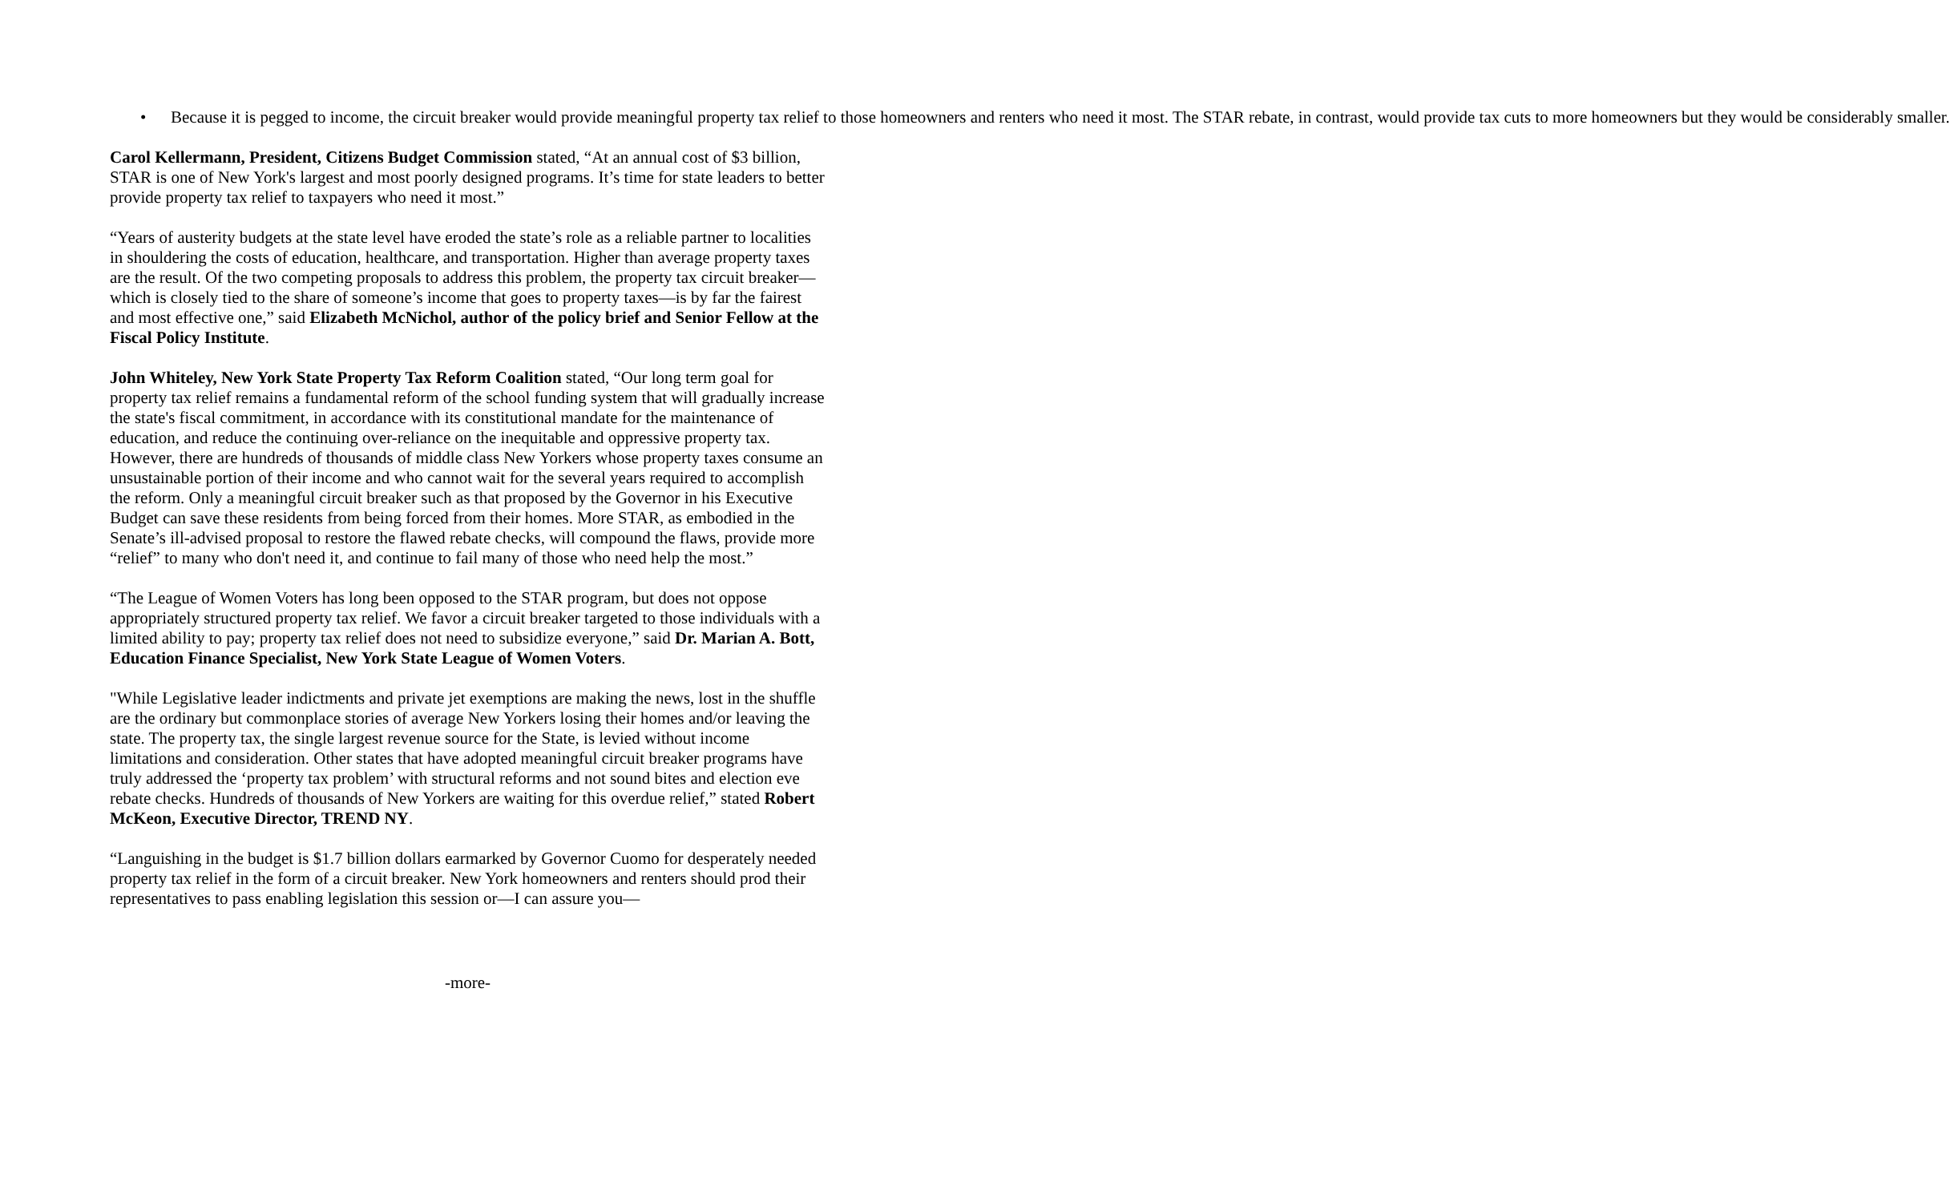• Because it is pegged to income, the circuit breaker would provide meaningful property tax relief to those homeowners and renters who need it most. The STAR rebate, in contrast, would provide tax cuts to more homeowners but they would be considerably smaller.
Carol Kellermann, President, Citizens Budget Commission stated, “At an annual cost of $3 billion, STAR is one of New York's largest and most poorly designed programs. It’s time for state leaders to better provide property tax relief to taxpayers who need it most.”
“Years of austerity budgets at the state level have eroded the state’s role as a reliable partner to localities in shouldering the costs of education, healthcare, and transportation. Higher than average property taxes are the result. Of the two competing proposals to address this problem, the property tax circuit breaker—which is closely tied to the share of someone’s income that goes to property taxes—is by far the fairest and most effective one,” said Elizabeth McNichol, author of the policy brief and Senior Fellow at the Fiscal Policy Institute.
John Whiteley, New York State Property Tax Reform Coalition stated, “Our long term goal for property tax relief remains a fundamental reform of the school funding system that will gradually increase the state's fiscal commitment, in accordance with its constitutional mandate for the maintenance of education, and reduce the continuing over-reliance on the inequitable and oppressive property tax. However, there are hundreds of thousands of middle class New Yorkers whose property taxes consume an unsustainable portion of their income and who cannot wait for the several years required to accomplish the reform. Only a meaningful circuit breaker such as that proposed by the Governor in his Executive Budget can save these residents from being forced from their homes. More STAR, as embodied in the Senate’s ill-advised proposal to restore the flawed rebate checks, will compound the flaws, provide more “relief” to many who don't need it, and continue to fail many of those who need help the most.”
“The League of Women Voters has long been opposed to the STAR program, but does not oppose appropriately structured property tax relief. We favor a circuit breaker targeted to those individuals with a limited ability to pay; property tax relief does not need to subsidize everyone,” said Dr. Marian A. Bott, Education Finance Specialist, New York State League of Women Voters.
"While Legislative leader indictments and private jet exemptions are making the news, lost in the shuffle are the ordinary but commonplace stories of average New Yorkers losing their homes and/or leaving the state. The property tax, the single largest revenue source for the State, is levied without income limitations and consideration. Other states that have adopted meaningful circuit breaker programs have truly addressed the ‘property tax problem’ with structural reforms and not sound bites and election eve rebate checks. Hundreds of thousands of New Yorkers are waiting for this overdue relief,” stated Robert McKeon, Executive Director, TREND NY.
“Languishing in the budget is $1.7 billion dollars earmarked by Governor Cuomo for desperately needed property tax relief in the form of a circuit breaker. New York homeowners and renters should prod their representatives to pass enabling legislation this session or—I can assure you—
-more-